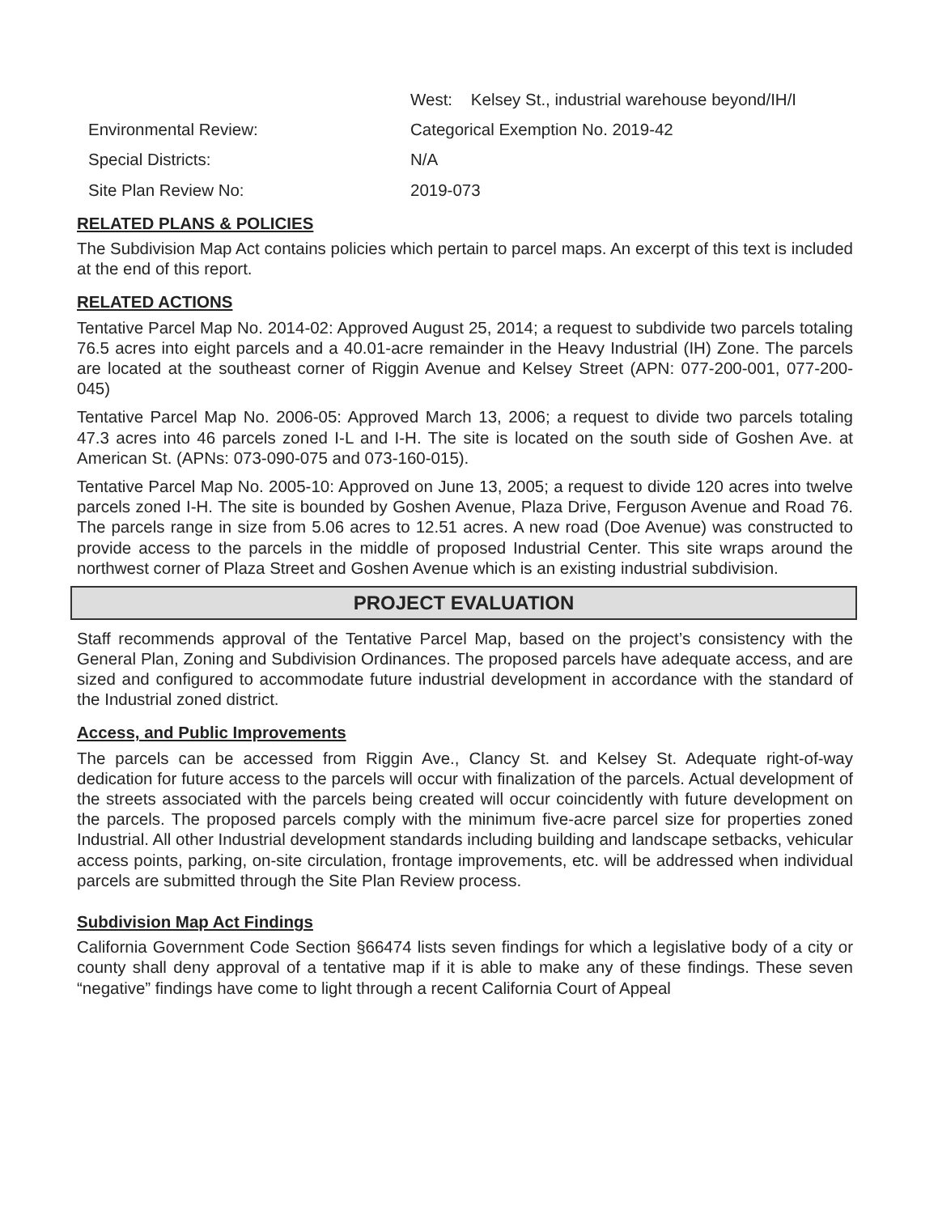West: Kelsey St., industrial warehouse beyond/IH/I
Environmental Review: Categorical Exemption No. 2019-42
Special Districts: N/A
Site Plan Review No: 2019-073
RELATED PLANS & POLICIES
The Subdivision Map Act contains policies which pertain to parcel maps. An excerpt of this text is included at the end of this report.
RELATED ACTIONS
Tentative Parcel Map No. 2014-02: Approved August 25, 2014; a request to subdivide two parcels totaling 76.5 acres into eight parcels and a 40.01-acre remainder in the Heavy Industrial (IH) Zone. The parcels are located at the southeast corner of Riggin Avenue and Kelsey Street (APN: 077-200-001, 077-200-045)
Tentative Parcel Map No. 2006-05: Approved March 13, 2006; a request to divide two parcels totaling 47.3 acres into 46 parcels zoned I-L and I-H. The site is located on the south side of Goshen Ave. at American St. (APNs: 073-090-075 and 073-160-015).
Tentative Parcel Map No. 2005-10: Approved on June 13, 2005; a request to divide 120 acres into twelve parcels zoned I-H. The site is bounded by Goshen Avenue, Plaza Drive, Ferguson Avenue and Road 76. The parcels range in size from 5.06 acres to 12.51 acres. A new road (Doe Avenue) was constructed to provide access to the parcels in the middle of proposed Industrial Center. This site wraps around the northwest corner of Plaza Street and Goshen Avenue which is an existing industrial subdivision.
PROJECT EVALUATION
Staff recommends approval of the Tentative Parcel Map, based on the project’s consistency with the General Plan, Zoning and Subdivision Ordinances. The proposed parcels have adequate access, and are sized and configured to accommodate future industrial development in accordance with the standard of the Industrial zoned district.
Access, and Public Improvements
The parcels can be accessed from Riggin Ave., Clancy St. and Kelsey St. Adequate right-of-way dedication for future access to the parcels will occur with finalization of the parcels. Actual development of the streets associated with the parcels being created will occur coincidently with future development on the parcels. The proposed parcels comply with the minimum five-acre parcel size for properties zoned Industrial. All other Industrial development standards including building and landscape setbacks, vehicular access points, parking, on-site circulation, frontage improvements, etc. will be addressed when individual parcels are submitted through the Site Plan Review process.
Subdivision Map Act Findings
California Government Code Section §66474 lists seven findings for which a legislative body of a city or county shall deny approval of a tentative map if it is able to make any of these findings. These seven “negative” findings have come to light through a recent California Court of Appeal